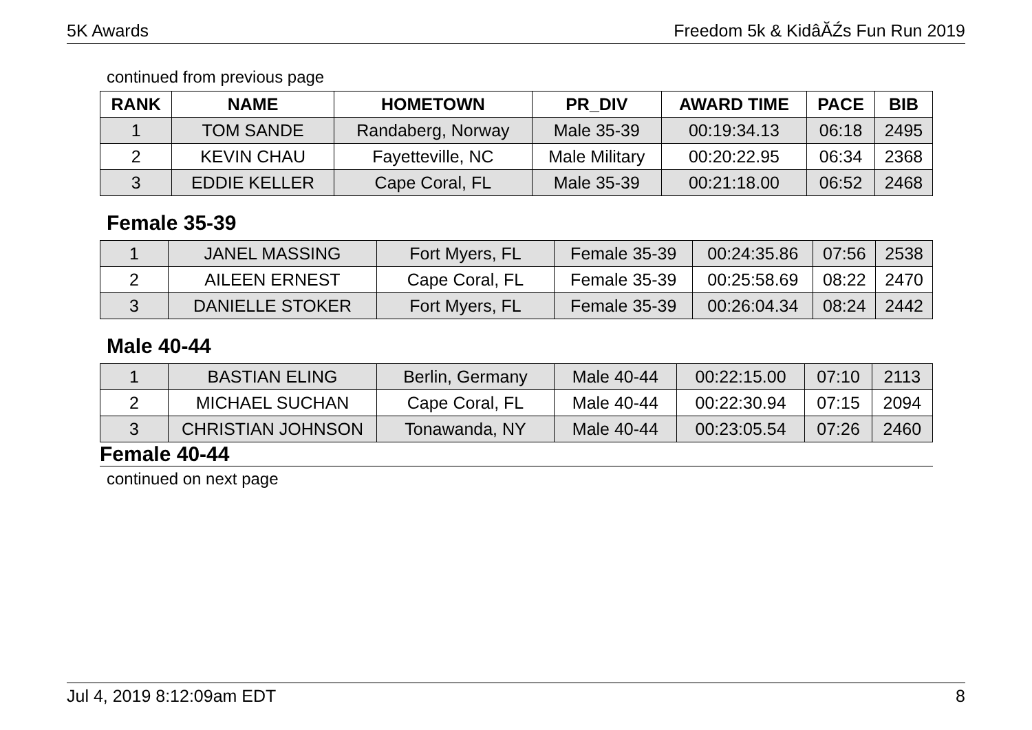5K Awards Freedom 5k & KidâĂŹs Fun Run 2019
continued from previous page
| RANK | NAME | HOMETOWN | PR_DIV | AWARD TIME | PACE | BIB |
| --- | --- | --- | --- | --- | --- | --- |
| 1 | TOM SANDE | Randaberg, Norway | Male 35-39 | 00:19:34.13 | 06:18 | 2495 |
| 2 | KEVIN CHAU | Fayetteville, NC | Male Military | 00:20:22.95 | 06:34 | 2368 |
| 3 | EDDIE KELLER | Cape Coral, FL | Male 35-39 | 00:21:18.00 | 06:52 | 2468 |
Female 35-39
| 1 | JANEL MASSING | Fort Myers, FL | Female 35-39 | 00:24:35.86 | 07:56 | 2538 |
| 2 | AILEEN ERNEST | Cape Coral, FL | Female 35-39 | 00:25:58.69 | 08:22 | 2470 |
| 3 | DANIELLE STOKER | Fort Myers, FL | Female 35-39 | 00:26:04.34 | 08:24 | 2442 |
Male 40-44
| 1 | BASTIAN ELING | Berlin, Germany | Male 40-44 | 00:22:15.00 | 07:10 | 2113 |
| 2 | MICHAEL SUCHAN | Cape Coral, FL | Male 40-44 | 00:22:30.94 | 07:15 | 2094 |
| 3 | CHRISTIAN JOHNSON | Tonawanda, NY | Male 40-44 | 00:23:05.54 | 07:26 | 2460 |
Female 40-44
continued on next page
Jul 4, 2019 8:12:09am EDT 8